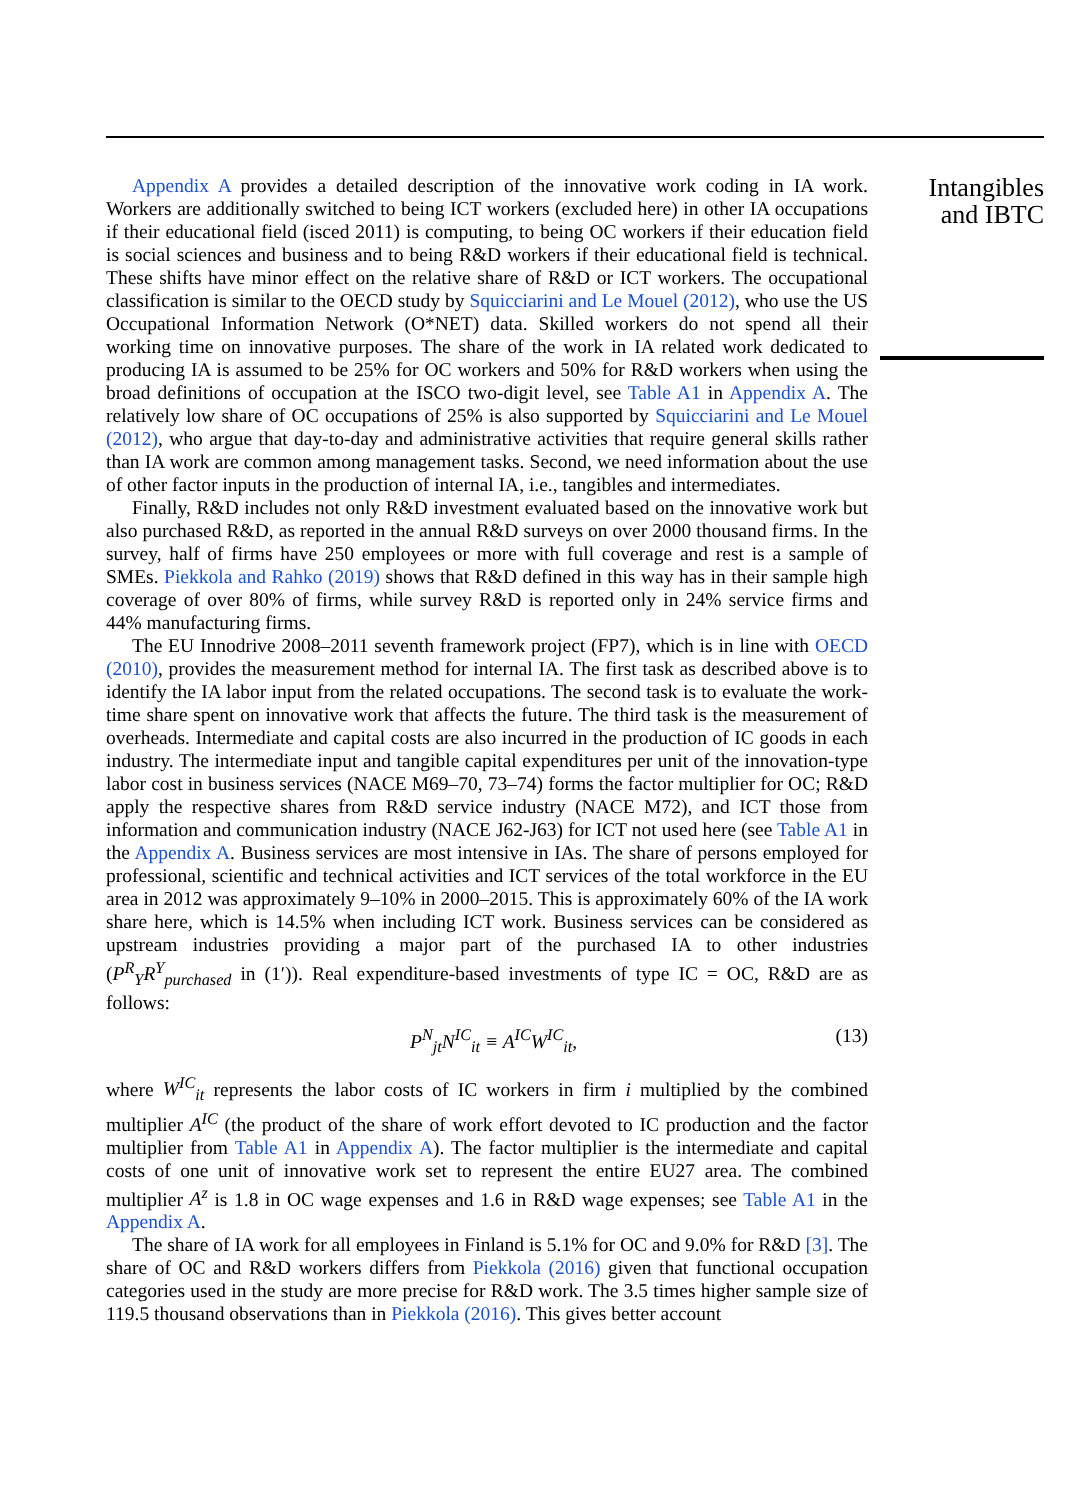Appendix A provides a detailed description of the innovative work coding in IA work. Workers are additionally switched to being ICT workers (excluded here) in other IA occupations if their educational field (isced 2011) is computing, to being OC workers if their education field is social sciences and business and to being R&D workers if their educational field is technical. These shifts have minor effect on the relative share of R&D or ICT workers. The occupational classification is similar to the OECD study by Squicciarini and Le Mouel (2012), who use the US Occupational Information Network (O*NET) data. Skilled workers do not spend all their working time on innovative purposes. The share of the work in IA related work dedicated to producing IA is assumed to be 25% for OC workers and 50% for R&D workers when using the broad definitions of occupation at the ISCO two-digit level, see Table A1 in Appendix A. The relatively low share of OC occupations of 25% is also supported by Squicciarini and Le Mouel (2012), who argue that day-to-day and administrative activities that require general skills rather than IA work are common among management tasks. Second, we need information about the use of other factor inputs in the production of internal IA, i.e., tangibles and intermediates.
Finally, R&D includes not only R&D investment evaluated based on the innovative work but also purchased R&D, as reported in the annual R&D surveys on over 2000 thousand firms. In the survey, half of firms have 250 employees or more with full coverage and rest is a sample of SMEs. Piekkola and Rahko (2019) shows that R&D defined in this way has in their sample high coverage of over 80% of firms, while survey R&D is reported only in 24% service firms and 44% manufacturing firms.
The EU Innodrive 2008–2011 seventh framework project (FP7), which is in line with OECD (2010), provides the measurement method for internal IA. The first task as described above is to identify the IA labor input from the related occupations. The second task is to evaluate the work-time share spent on innovative work that affects the future. The third task is the measurement of overheads. Intermediate and capital costs are also incurred in the production of IC goods in each industry. The intermediate input and tangible capital expenditures per unit of the innovation-type labor cost in business services (NACE M69–70, 73–74) forms the factor multiplier for OC; R&D apply the respective shares from R&D service industry (NACE M72), and ICT those from information and communication industry (NACE J62-J63) for ICT not used here (see Table A1 in the Appendix A. Business services are most intensive in IAs. The share of persons employed for professional, scientific and technical activities and ICT services of the total workforce in the EU area in 2012 was approximately 9–10% in 2000–2015. This is approximately 60% of the IA work share here, which is 14.5% when including ICT work. Business services can be considered as upstream industries providing a major part of the purchased IA to other industries (P<sup>R</sup><sub>Y</sub>R<sup>Y</sup><sub>purchased</sub> in (1′)). Real expenditure-based investments of type IC = OC, R&D are as follows:
P<sup>N</sup><sub>jt</sub>N<sup>IC</sup><sub>it</sub> ≡ A<sup>IC</sup>W<sup>IC</sup><sub>it</sub>, (13)
where W<sup>IC</sup><sub>it</sub> represents the labor costs of IC workers in firm i multiplied by the combined multiplier A<sup>IC</sup> (the product of the share of work effort devoted to IC production and the factor multiplier from Table A1 in Appendix A). The factor multiplier is the intermediate and capital costs of one unit of innovative work set to represent the entire EU27 area. The combined multiplier A<sup>z</sup> is 1.8 in OC wage expenses and 1.6 in R&D wage expenses; see Table A1 in the Appendix A.
The share of IA work for all employees in Finland is 5.1% for OC and 9.0% for R&D [3]. The share of OC and R&D workers differs from Piekkola (2016) given that functional occupation categories used in the study are more precise for R&D work. The 3.5 times higher sample size of 119.5 thousand observations than in Piekkola (2016). This gives better account
Intangibles and IBTC